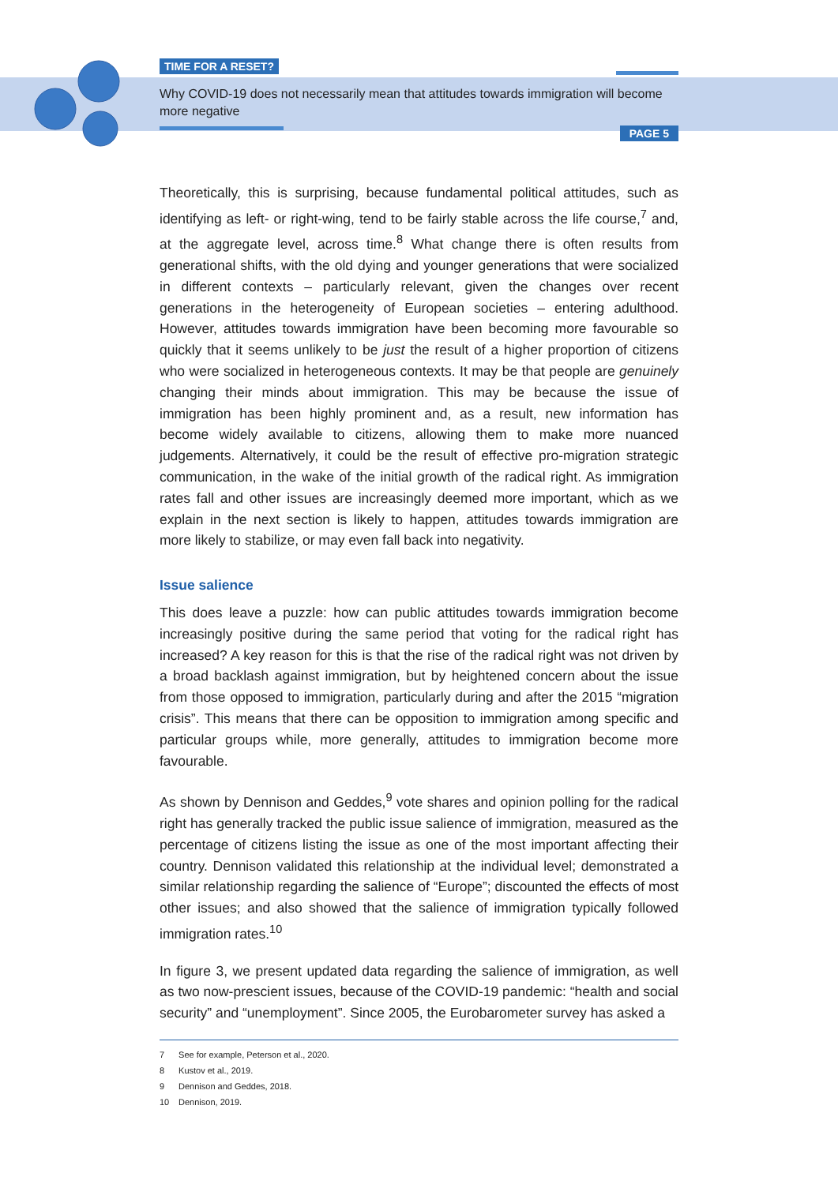TIME FOR A RESET?
Why COVID-19 does not necessarily mean that attitudes towards immigration will become more negative
PAGE 5
Theoretically, this is surprising, because fundamental political attitudes, such as identifying as left- or right-wing, tend to be fairly stable across the life course,<sup>7</sup> and, at the aggregate level, across time.<sup>8</sup> What change there is often results from generational shifts, with the old dying and younger generations that were socialized in different contexts – particularly relevant, given the changes over recent generations in the heterogeneity of European societies – entering adulthood. However, attitudes towards immigration have been becoming more favourable so quickly that it seems unlikely to be just the result of a higher proportion of citizens who were socialized in heterogeneous contexts. It may be that people are genuinely changing their minds about immigration. This may be because the issue of immigration has been highly prominent and, as a result, new information has become widely available to citizens, allowing them to make more nuanced judgements. Alternatively, it could be the result of effective pro-migration strategic communication, in the wake of the initial growth of the radical right. As immigration rates fall and other issues are increasingly deemed more important, which as we explain in the next section is likely to happen, attitudes towards immigration are more likely to stabilize, or may even fall back into negativity.
Issue salience
This does leave a puzzle: how can public attitudes towards immigration become increasingly positive during the same period that voting for the radical right has increased? A key reason for this is that the rise of the radical right was not driven by a broad backlash against immigration, but by heightened concern about the issue from those opposed to immigration, particularly during and after the 2015 “migration crisis”. This means that there can be opposition to immigration among specific and particular groups while, more generally, attitudes to immigration become more favourable.
As shown by Dennison and Geddes,<sup>9</sup> vote shares and opinion polling for the radical right has generally tracked the public issue salience of immigration, measured as the percentage of citizens listing the issue as one of the most important affecting their country. Dennison validated this relationship at the individual level; demonstrated a similar relationship regarding the salience of “Europe”; discounted the effects of most other issues; and also showed that the salience of immigration typically followed immigration rates.<sup>10</sup>
In figure 3, we present updated data regarding the salience of immigration, as well as two now-prescient issues, because of the COVID-19 pandemic: “health and social security” and “unemployment”. Since 2005, the Eurobarometer survey has asked a
7 See for example, Peterson et al., 2020.
8 Kustov et al., 2019.
9 Dennison and Geddes, 2018.
10 Dennison, 2019.